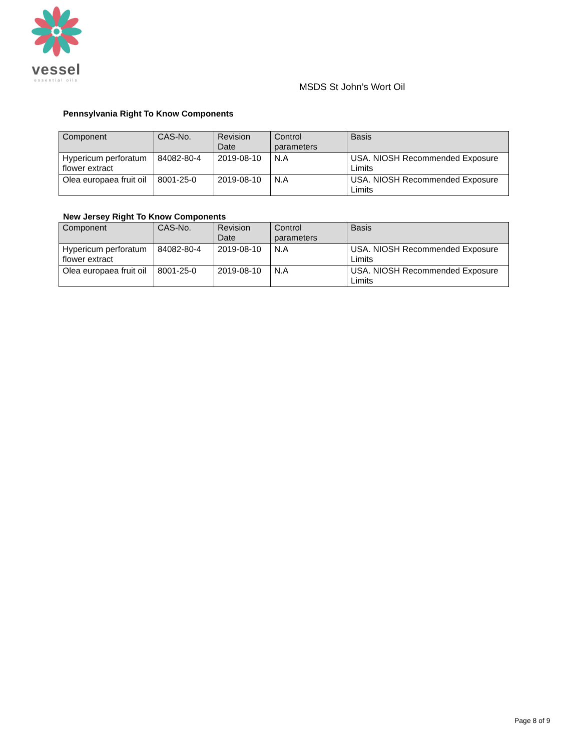vessel
essential oils
MSDS St John’s Wort Oil
Pennsylvania Right To Know Components
| Component | CAS-No. | Revision Date | Control parameters | Basis |
| --- | --- | --- | --- | --- |
| Hypericum perforatum flower extract | 84082-80-4 | 2019-08-10 | N.A | USA. NIOSH Recommended Exposure Limits |
| Olea europaea fruit oil | 8001-25-0 | 2019-08-10 | N.A | USA. NIOSH Recommended Exposure Limits |
New Jersey Right To Know Components
| Component | CAS-No. | Revision Date | Control parameters | Basis |
| --- | --- | --- | --- | --- |
| Hypericum perforatum flower extract | 84082-80-4 | 2019-08-10 | N.A | USA. NIOSH Recommended Exposure Limits |
| Olea europaea fruit oil | 8001-25-0 | 2019-08-10 | N.A | USA. NIOSH Recommended Exposure Limits |
Page 8 of 9